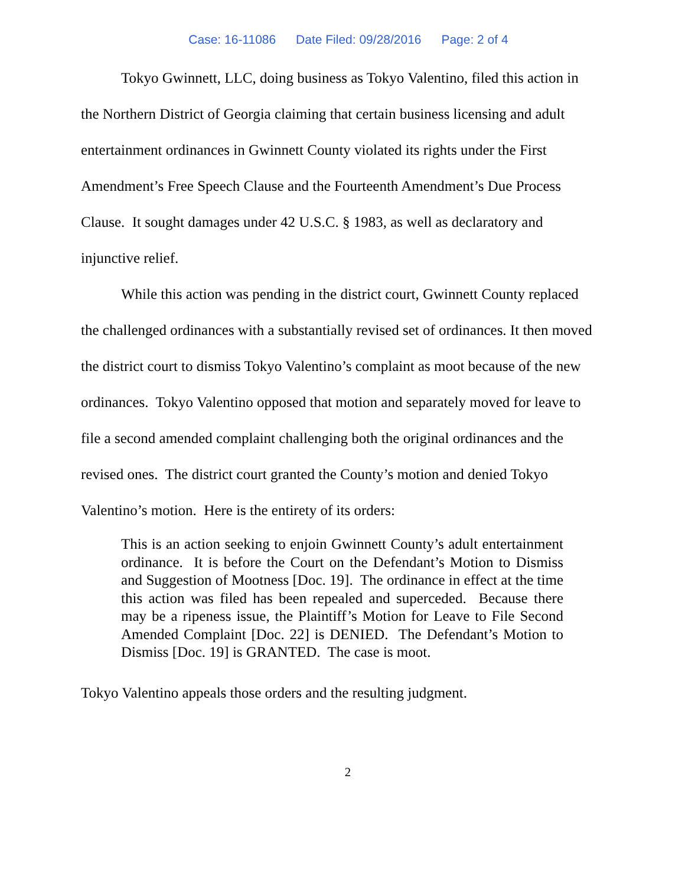Case: 16-11086 Date Filed: 09/28/2016 Page: 2 of 4
Tokyo Gwinnett, LLC, doing business as Tokyo Valentino, filed this action in the Northern District of Georgia claiming that certain business licensing and adult entertainment ordinances in Gwinnett County violated its rights under the First Amendment’s Free Speech Clause and the Fourteenth Amendment’s Due Process Clause. It sought damages under 42 U.S.C. § 1983, as well as declaratory and injunctive relief.
While this action was pending in the district court, Gwinnett County replaced the challenged ordinances with a substantially revised set of ordinances. It then moved the district court to dismiss Tokyo Valentino’s complaint as moot because of the new ordinances. Tokyo Valentino opposed that motion and separately moved for leave to file a second amended complaint challenging both the original ordinances and the revised ones. The district court granted the County’s motion and denied Tokyo Valentino’s motion. Here is the entirety of its orders:
This is an action seeking to enjoin Gwinnett County’s adult entertainment ordinance. It is before the Court on the Defendant’s Motion to Dismiss and Suggestion of Mootness [Doc. 19]. The ordinance in effect at the time this action was filed has been repealed and superceded. Because there may be a ripeness issue, the Plaintiff’s Motion for Leave to File Second Amended Complaint [Doc. 22] is DENIED. The Defendant’s Motion to Dismiss [Doc. 19] is GRANTED. The case is moot.
Tokyo Valentino appeals those orders and the resulting judgment.
2